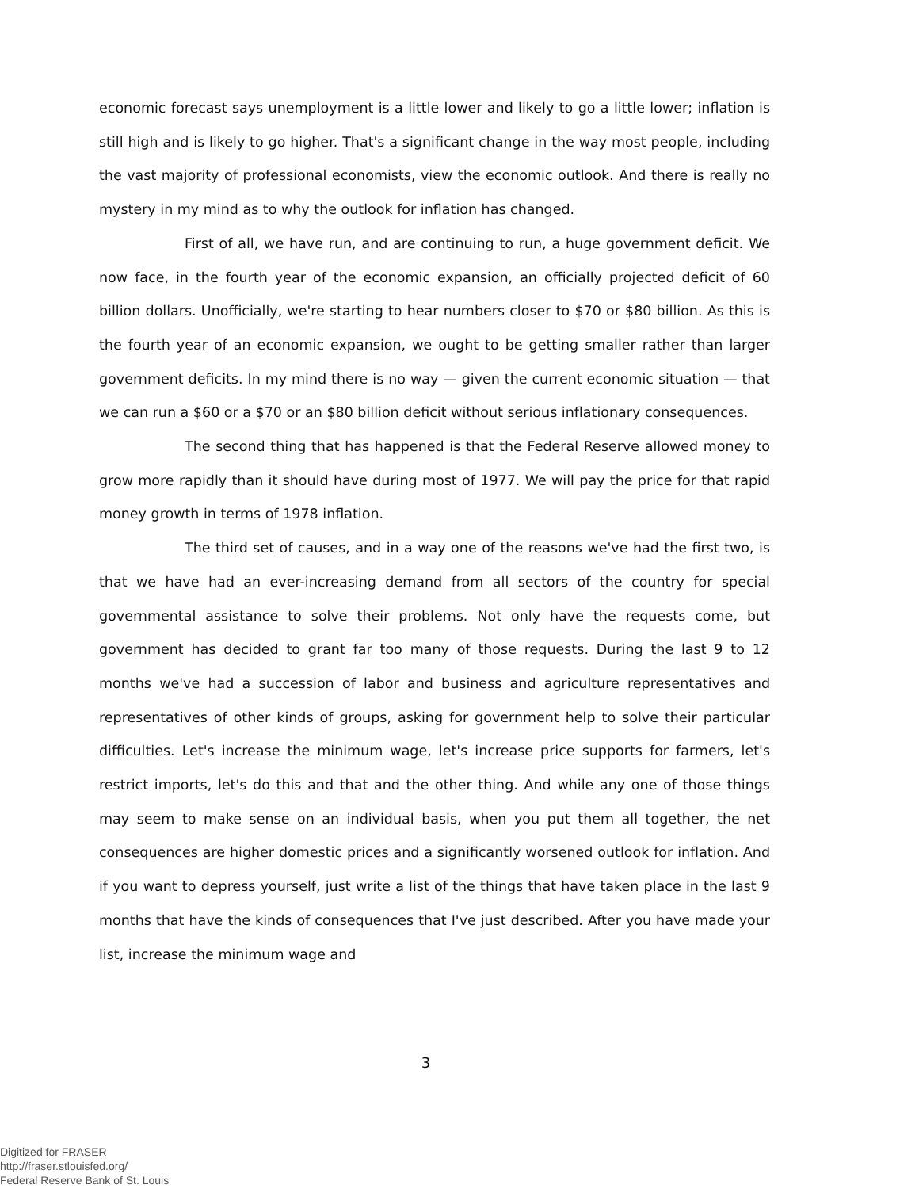economic forecast says unemployment is a little lower and likely to go a little lower; inflation is still high and is likely to go higher. That's a significant change in the way most people, including the vast majority of professional economists, view the economic outlook. And there is really no mystery in my mind as to why the outlook for inflation has changed.
First of all, we have run, and are continuing to run, a huge government deficit. We now face, in the fourth year of the economic expansion, an officially projected deficit of 60 billion dollars. Unofficially, we're starting to hear numbers closer to $70 or $80 billion. As this is the fourth year of an economic expansion, we ought to be getting smaller rather than larger government deficits. In my mind there is no way — given the current economic situation — that we can run a $60 or a $70 or an $80 billion deficit without serious inflationary consequences.
The second thing that has happened is that the Federal Reserve allowed money to grow more rapidly than it should have during most of 1977. We will pay the price for that rapid money growth in terms of 1978 inflation.
The third set of causes, and in a way one of the reasons we've had the first two, is that we have had an ever-increasing demand from all sectors of the country for special governmental assistance to solve their problems. Not only have the requests come, but government has decided to grant far too many of those requests. During the last 9 to 12 months we've had a succession of labor and business and agriculture representatives and representatives of other kinds of groups, asking for government help to solve their particular difficulties. Let's increase the minimum wage, let's increase price supports for farmers, let's restrict imports, let's do this and that and the other thing. And while any one of those things may seem to make sense on an individual basis, when you put them all together, the net consequences are higher domestic prices and a significantly worsened outlook for inflation. And if you want to depress yourself, just write a list of the things that have taken place in the last 9 months that have the kinds of consequences that I've just described. After you have made your list, increase the minimum wage and
3
Digitized for FRASER
http://fraser.stlouisfed.org/
Federal Reserve Bank of St. Louis